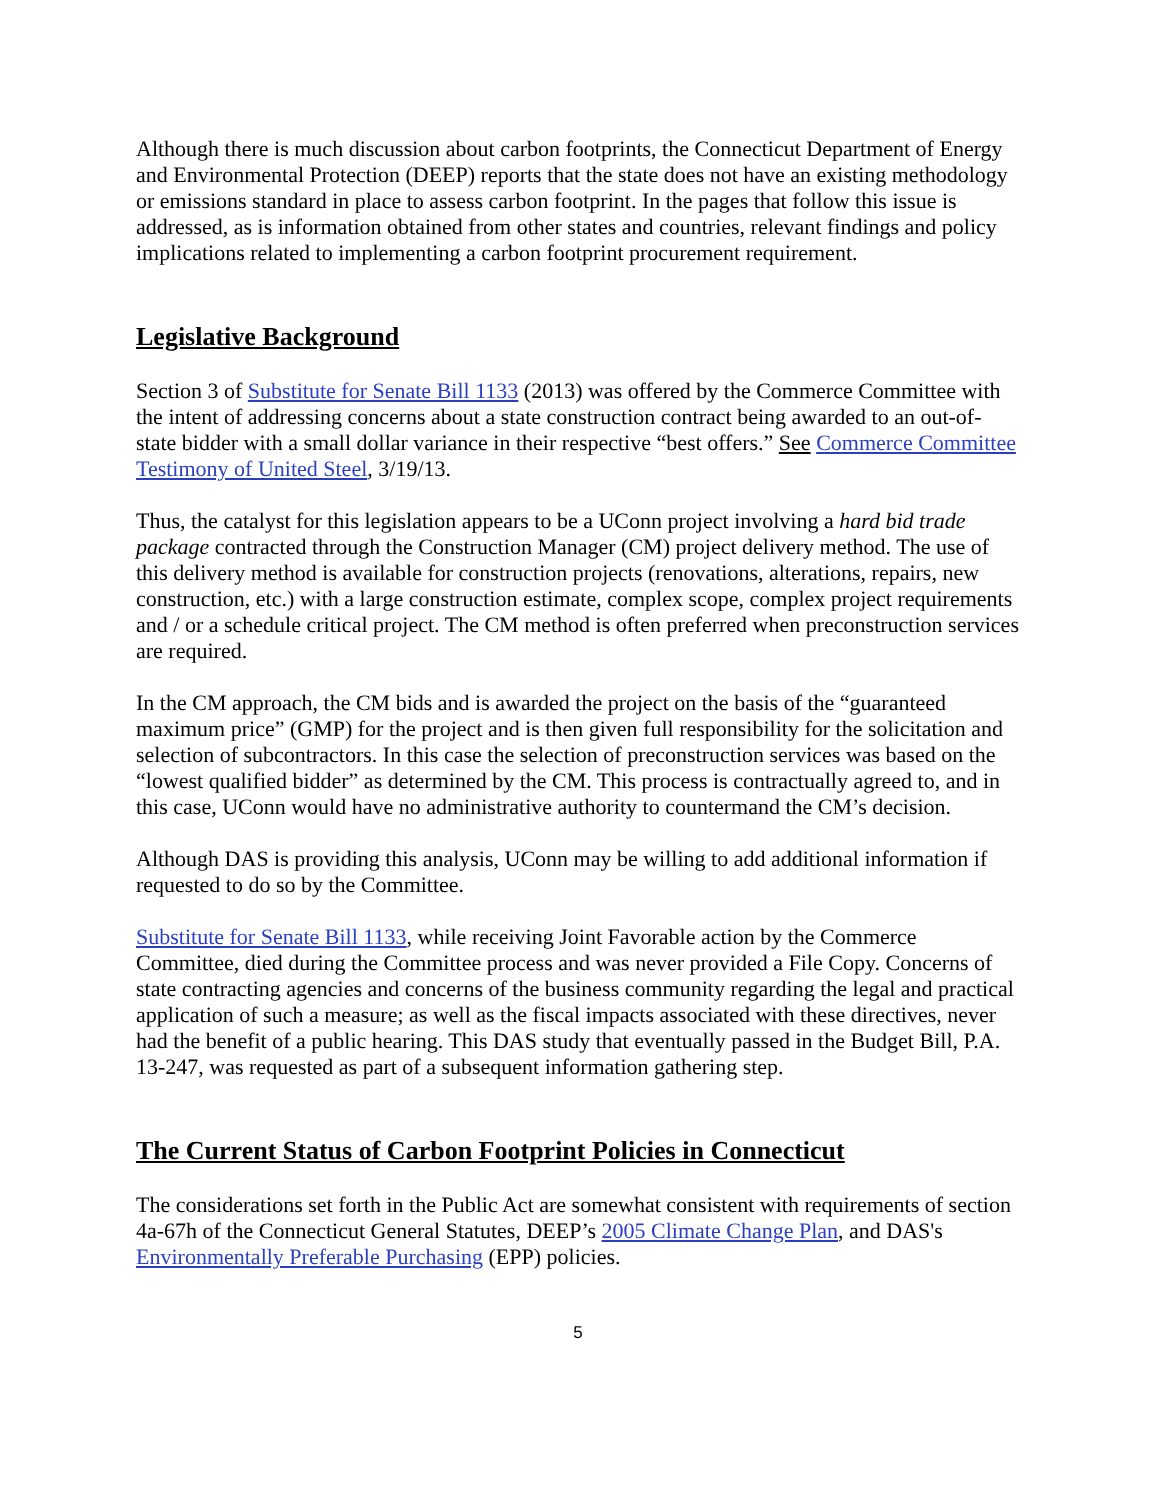Although there is much discussion about carbon footprints, the Connecticut Department of Energy and Environmental Protection (DEEP) reports that the state does not have an existing methodology or emissions standard in place to assess carbon footprint. In the pages that follow this issue is addressed, as is information obtained from other states and countries, relevant findings and policy implications related to implementing a carbon footprint procurement requirement.
Legislative Background
Section 3 of Substitute for Senate Bill 1133 (2013) was offered by the Commerce Committee with the intent of addressing concerns about a state construction contract being awarded to an out-of-state bidder with a small dollar variance in their respective “best offers.” See Commerce Committee Testimony of United Steel, 3/19/13.
Thus, the catalyst for this legislation appears to be a UConn project involving a hard bid trade package contracted through the Construction Manager (CM) project delivery method. The use of this delivery method is available for construction projects (renovations, alterations, repairs, new construction, etc.) with a large construction estimate, complex scope, complex project requirements and / or a schedule critical project. The CM method is often preferred when preconstruction services are required.
In the CM approach, the CM bids and is awarded the project on the basis of the “guaranteed maximum price” (GMP) for the project and is then given full responsibility for the solicitation and selection of subcontractors. In this case the selection of preconstruction services was based on the “lowest qualified bidder” as determined by the CM. This process is contractually agreed to, and in this case, UConn would have no administrative authority to countermand the CM’s decision.
Although DAS is providing this analysis, UConn may be willing to add additional information if requested to do so by the Committee.
Substitute for Senate Bill 1133, while receiving Joint Favorable action by the Commerce Committee, died during the Committee process and was never provided a File Copy. Concerns of state contracting agencies and concerns of the business community regarding the legal and practical application of such a measure; as well as the fiscal impacts associated with these directives, never had the benefit of a public hearing. This DAS study that eventually passed in the Budget Bill, P.A. 13-247, was requested as part of a subsequent information gathering step.
The Current Status of Carbon Footprint Policies in Connecticut
The considerations set forth in the Public Act are somewhat consistent with requirements of section 4a-67h of the Connecticut General Statutes, DEEP’s 2005 Climate Change Plan, and DAS's Environmentally Preferable Purchasing (EPP) policies.
5